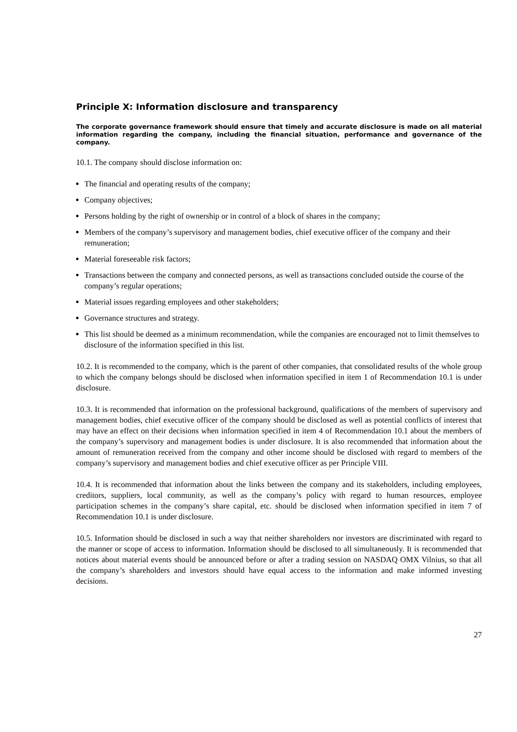Principle X: Information disclosure and transparency
The corporate governance framework should ensure that timely and accurate disclosure is made on all material information regarding the company, including the financial situation, performance and governance of the company.
10.1. The company should disclose information on:
The financial and operating results of the company;
Company objectives;
Persons holding by the right of ownership or in control of a block of shares in the company;
Members of the company’s supervisory and management bodies, chief executive officer of the company and their remuneration;
Material foreseeable risk factors;
Transactions between the company and connected persons, as well as transactions concluded outside the course of the company’s regular operations;
Material issues regarding employees and other stakeholders;
Governance structures and strategy.
This list should be deemed as a minimum recommendation, while the companies are encouraged not to limit themselves to disclosure of the information specified in this list.
10.2. It is recommended to the company, which is the parent of other companies, that consolidated results of the whole group to which the company belongs should be disclosed when information specified in item 1 of Recommendation 10.1 is under disclosure.
10.3. It is recommended that information on the professional background, qualifications of the members of supervisory and management bodies, chief executive officer of the company should be disclosed as well as potential conflicts of interest that may have an effect on their decisions when information specified in item 4 of Recommendation 10.1 about the members of the company’s supervisory and management bodies is under disclosure. It is also recommended that information about the amount of remuneration received from the company and other income should be disclosed with regard to members of the company’s supervisory and management bodies and chief executive officer as per Principle VIII.
10.4. It is recommended that information about the links between the company and its stakeholders, including employees, creditors, suppliers, local community, as well as the company’s policy with regard to human resources, employee participation schemes in the company’s share capital, etc. should be disclosed when information specified in item 7 of Recommendation 10.1 is under disclosure.
10.5. Information should be disclosed in such a way that neither shareholders nor investors are discriminated with regard to the manner or scope of access to information. Information should be disclosed to all simultaneously. It is recommended that notices about material events should be announced before or after a trading session on NASDAQ OMX Vilnius, so that all the company’s shareholders and investors should have equal access to the information and make informed investing decisions.
27